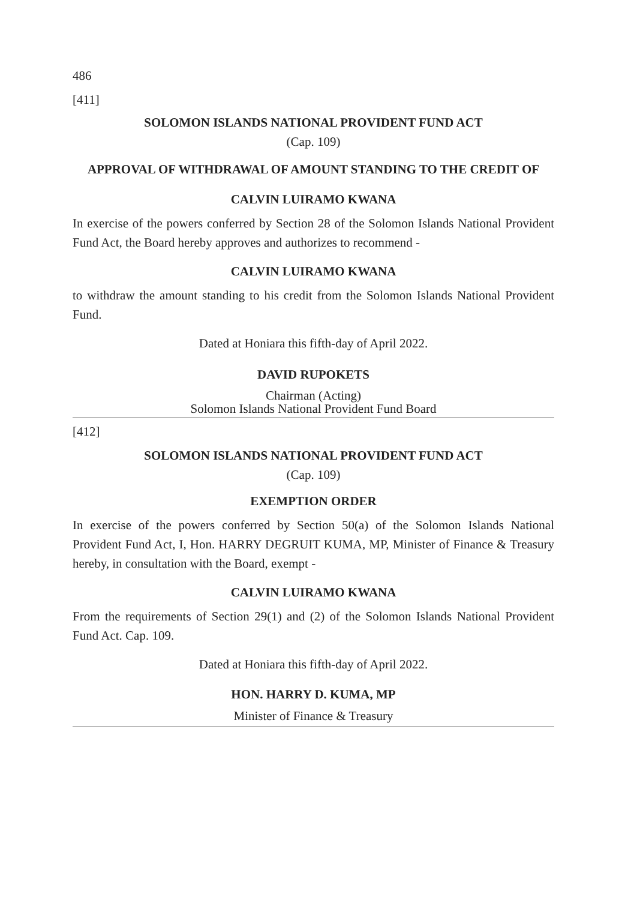486
[411]
SOLOMON ISLANDS NATIONAL PROVIDENT FUND ACT
(Cap. 109)
APPROVAL OF WITHDRAWAL OF AMOUNT STANDING TO THE CREDIT OF
CALVIN LUIRAMO KWANA
In exercise of the powers conferred by Section 28 of the Solomon Islands National Provident Fund Act, the Board hereby approves and authorizes to recommend -
CALVIN LUIRAMO KWANA
to withdraw the amount standing to his credit from the Solomon Islands National Provident Fund.
Dated at Honiara this fifth-day of April 2022.
DAVID RUPOKETS
Chairman (Acting)
Solomon Islands National Provident Fund Board
[412]
SOLOMON ISLANDS NATIONAL PROVIDENT FUND ACT
(Cap. 109)
EXEMPTION ORDER
In exercise of the powers conferred by Section 50(a) of the Solomon Islands National Provident Fund Act, I, Hon. HARRY DEGRUIT KUMA, MP, Minister of Finance & Treasury hereby, in consultation with the Board, exempt -
CALVIN LUIRAMO KWANA
From the requirements of Section 29(1) and (2) of the Solomon Islands National Provident Fund Act. Cap. 109.
Dated at Honiara this fifth-day of April 2022.
HON. HARRY D. KUMA, MP
Minister of Finance & Treasury